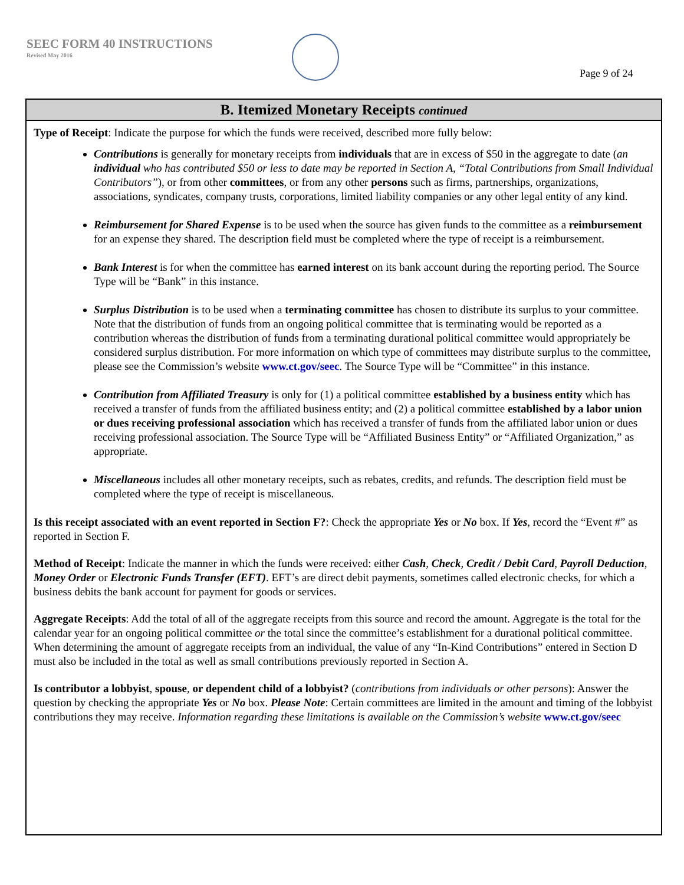SEEC FORM 40 INSTRUCTIONS
Revised May 2016
Page 9 of 24
B. Itemized Monetary Receipts continued
Type of Receipt: Indicate the purpose for which the funds were received, described more fully below:
Contributions is generally for monetary receipts from individuals that are in excess of $50 in the aggregate to date (an individual who has contributed $50 or less to date may be reported in Section A, “Total Contributions from Small Individual Contributors”), or from other committees, or from any other persons such as firms, partnerships, organizations, associations, syndicates, company trusts, corporations, limited liability companies or any other legal entity of any kind.
Reimbursement for Shared Expense is to be used when the source has given funds to the committee as a reimbursement for an expense they shared. The description field must be completed where the type of receipt is a reimbursement.
Bank Interest is for when the committee has earned interest on its bank account during the reporting period. The Source Type will be “Bank” in this instance.
Surplus Distribution is to be used when a terminating committee has chosen to distribute its surplus to your committee. Note that the distribution of funds from an ongoing political committee that is terminating would be reported as a contribution whereas the distribution of funds from a terminating durational political committee would appropriately be considered surplus distribution. For more information on which type of committees may distribute surplus to the committee, please see the Commission’s website www.ct.gov/seec. The Source Type will be “Committee” in this instance.
Contribution from Affiliated Treasury is only for (1) a political committee established by a business entity which has received a transfer of funds from the affiliated business entity; and (2) a political committee established by a labor union or dues receiving professional association which has received a transfer of funds from the affiliated labor union or dues receiving professional association. The Source Type will be “Affiliated Business Entity” or “Affiliated Organization,” as appropriate.
Miscellaneous includes all other monetary receipts, such as rebates, credits, and refunds. The description field must be completed where the type of receipt is miscellaneous.
Is this receipt associated with an event reported in Section F?: Check the appropriate Yes or No box. If Yes, record the “Event #” as reported in Section F.
Method of Receipt: Indicate the manner in which the funds were received: either Cash, Check, Credit / Debit Card, Payroll Deduction, Money Order or Electronic Funds Transfer (EFT). EFT’s are direct debit payments, sometimes called electronic checks, for which a business debits the bank account for payment for goods or services.
Aggregate Receipts: Add the total of all of the aggregate receipts from this source and record the amount. Aggregate is the total for the calendar year for an ongoing political committee or the total since the committee’s establishment for a durational political committee. When determining the amount of aggregate receipts from an individual, the value of any “In-Kind Contributions” entered in Section D must also be included in the total as well as small contributions previously reported in Section A.
Is contributor a lobbyist, spouse, or dependent child of a lobbyist? (contributions from individuals or other persons): Answer the question by checking the appropriate Yes or No box. Please Note: Certain committees are limited in the amount and timing of the lobbyist contributions they may receive. Information regarding these limitations is available on the Commission’s website www.ct.gov/seec